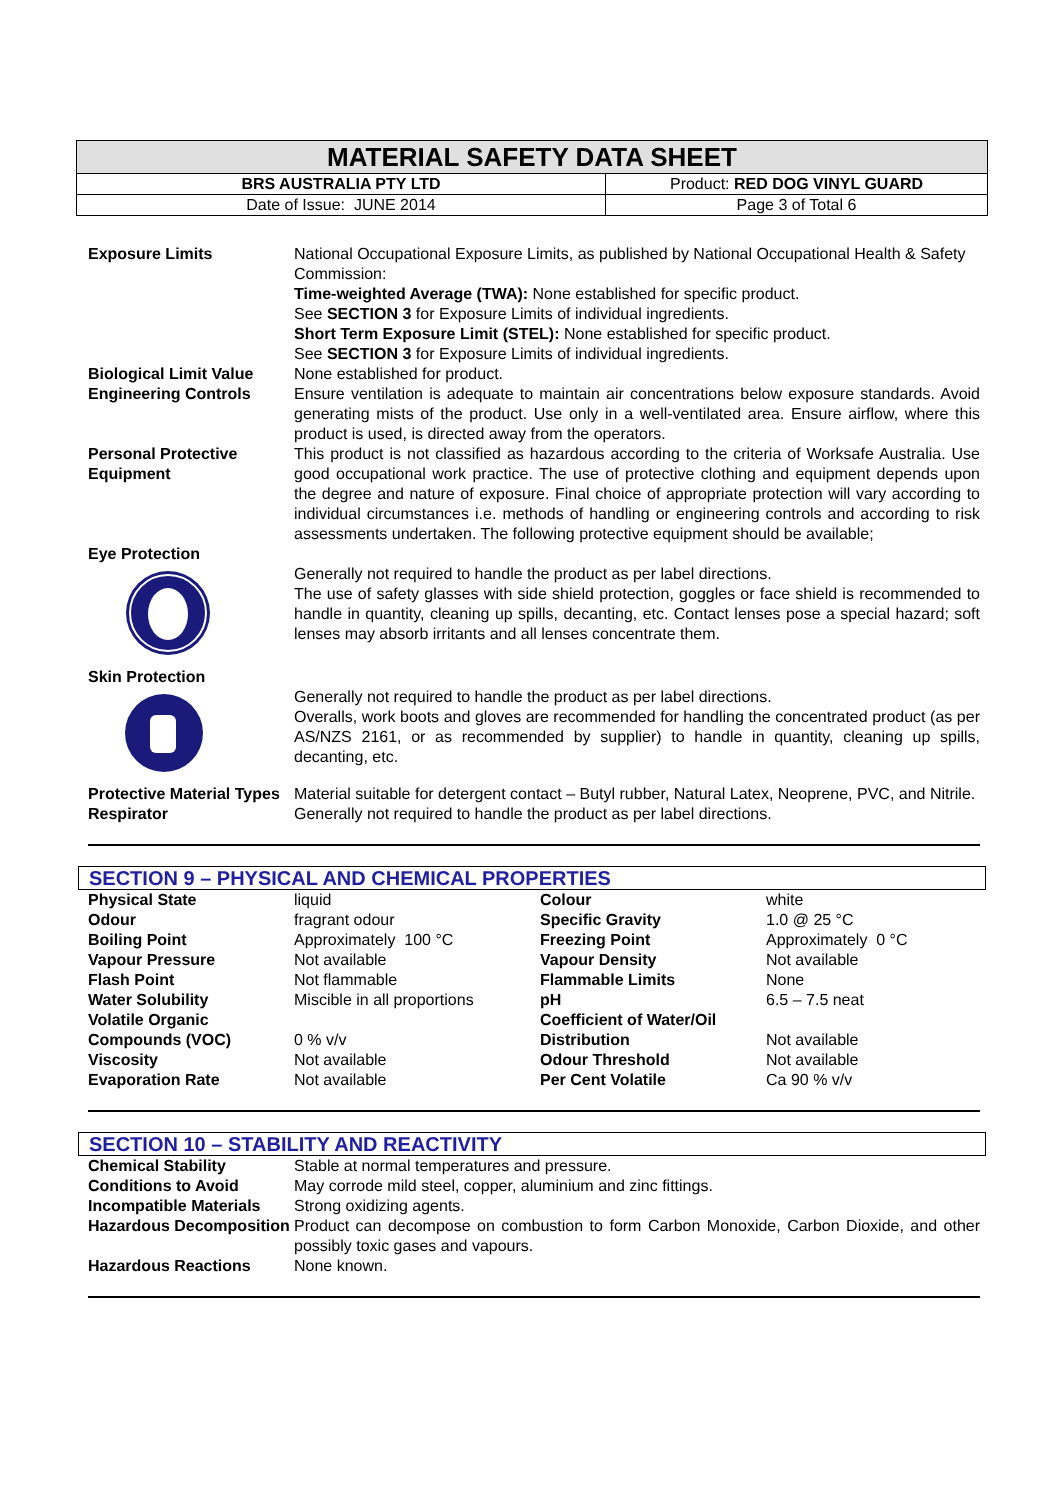| MATERIAL SAFETY DATA SHEET | |
| BRS AUSTRALIA PTY LTD | Product: RED DOG VINYL GUARD |
| Date of Issue: JUNE 2014 | Page 3 of Total 6 |
| Exposure Limits | National Occupational Exposure Limits, as published by National Occupational Health & Safety Commission: Time-weighted Average (TWA): None established for specific product. See SECTION 3 for Exposure Limits of individual ingredients. Short Term Exposure Limit (STEL): None established for specific product. See SECTION 3 for Exposure Limits of individual ingredients. |
| Biological Limit Value | None established for product. |
| Engineering Controls | Ensure ventilation is adequate to maintain air concentrations below exposure standards. Avoid generating mists of the product. Use only in a well-ventilated area. Ensure airflow, where this product is used, is directed away from the operators. |
| Personal Protective Equipment | This product is not classified as hazardous according to the criteria of Worksafe Australia. Use good occupational work practice. The use of protective clothing and equipment depends upon the degree and nature of exposure. Final choice of appropriate protection will vary according to individual circumstances i.e. methods of handling or engineering controls and according to risk assessments undertaken. The following protective equipment should be available; |
| Eye Protection | Generally not required to handle the product as per label directions. The use of safety glasses with side shield protection, goggles or face shield is recommended to handle in quantity, cleaning up spills, decanting, etc. Contact lenses pose a special hazard; soft lenses may absorb irritants and all lenses concentrate them. |
| Skin Protection | Generally not required to handle the product as per label directions. Overalls, work boots and gloves are recommended for handling the concentrated product (as per AS/NZS 2161, or as recommended by supplier) to handle in quantity, cleaning up spills, decanting, etc. |
| Protective Material Types | Material suitable for detergent contact – Butyl rubber, Natural Latex, Neoprene, PVC, and Nitrile. |
| Respirator | Generally not required to handle the product as per label directions. |
SECTION 9 – PHYSICAL AND CHEMICAL PROPERTIES
| Physical State | liquid | Colour | white |
| Odour | fragrant odour | Specific Gravity | 1.0 @ 25 °C |
| Boiling Point | Approximately 100 °C | Freezing Point | Approximately 0 °C |
| Vapour Pressure | Not available | Vapour Density | Not available |
| Flash Point | Not flammable | Flammable Limits | None |
| Water Solubility | Miscible in all proportions | pH | 6.5 – 7.5 neat |
| Volatile Organic Compounds (VOC) | 0 % v/v | Coefficient of Water/Oil Distribution | Not available |
| Viscosity | Not available | Odour Threshold | Not available |
| Evaporation Rate | Not available | Per Cent Volatile | Ca 90 % v/v |
SECTION 10 – STABILITY AND REACTIVITY
| Chemical Stability | Stable at normal temperatures and pressure. |
| Conditions to Avoid | May corrode mild steel, copper, aluminium and zinc fittings. |
| Incompatible Materials | Strong oxidizing agents. |
| Hazardous Decomposition | Product can decompose on combustion to form Carbon Monoxide, Carbon Dioxide, and other possibly toxic gases and vapours. |
| Hazardous Reactions | None known. |